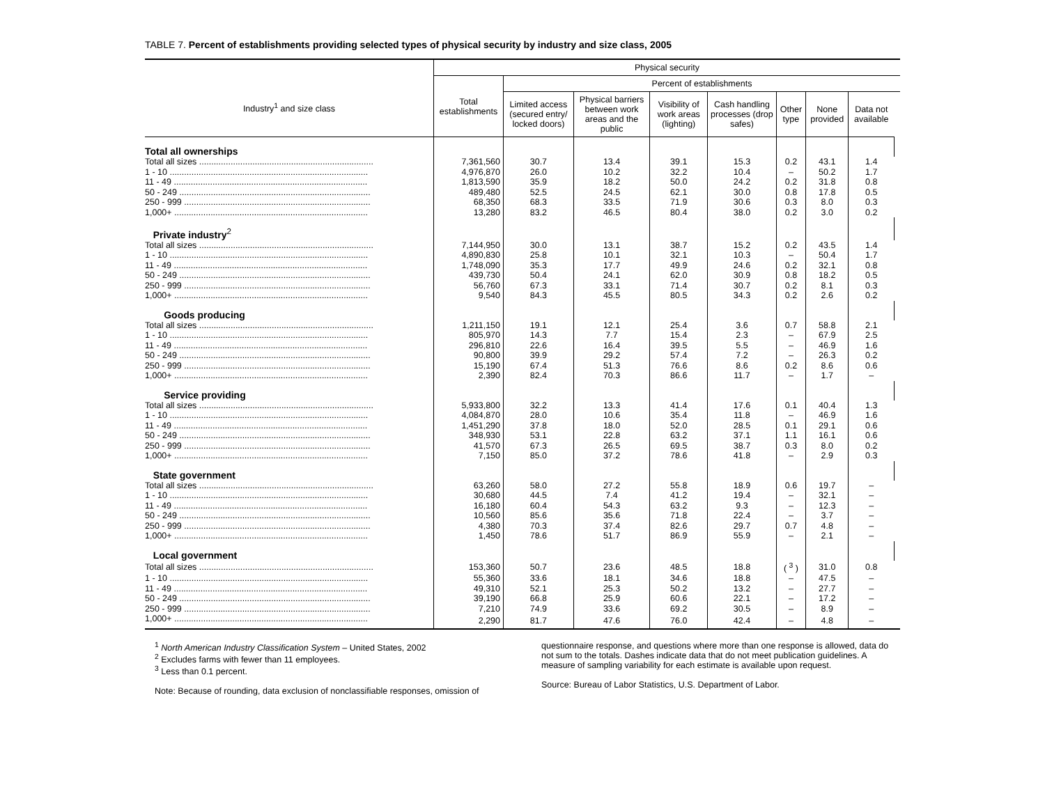TABLE 7. Percent of establishments providing selected types of physical security by industry and size class, 2005
| Industry<sup>1</sup> and size class | Physical security | | | | | | | | |
| --- | --- | --- | --- | --- | --- | --- | --- | --- | --- |
| | Total establishments | Percent of establishments | | | | | | | |
| | | Limited access (secured entry/ locked doors) | Physical barriers between work areas and the public | Visibility of work areas (lighting) | Cash handling processes (drop safes) | Other type | None provided | Data not available | |
| Total all ownerships | | | | | | | | | |
| Total all sizes ........................................................................ | 7,361,560 | 30.7 | 13.4 | 39.1 | 15.3 | 0.2 | 43.1 | 1.4 | |
| 1 - 10 .................................................................................. | 4,976,870 | 26.0 | 10.2 | 32.2 | 10.4 | – | 50.2 | 1.7 | |
| 11 - 49 ................................................................................ | 1,813,590 | 35.9 | 18.2 | 50.0 | 24.2 | 0.2 | 31.8 | 0.8 | |
| 50 - 249 ............................................................................... | 489,480 | 52.5 | 24.5 | 62.1 | 30.0 | 0.8 | 17.8 | 0.5 | |
| 250 - 999 ............................................................................. | 68,350 | 68.3 | 33.5 | 71.9 | 30.6 | 0.3 | 8.0 | 0.3 | |
| 1,000+ ................................................................................ | 13,280 | 83.2 | 46.5 | 80.4 | 38.0 | 0.2 | 3.0 | 0.2 | |
| Private industry<sup>2</sup> | | | | | | | | | |
| Total all sizes ........................................................................ | 7,144,950 | 30.0 | 13.1 | 38.7 | 15.2 | 0.2 | 43.5 | 1.4 | |
| 1 - 10 .................................................................................. | 4,890,830 | 25.8 | 10.1 | 32.1 | 10.3 | – | 50.4 | 1.7 | |
| 11 - 49 ................................................................................ | 1,748,090 | 35.3 | 17.7 | 49.9 | 24.6 | 0.2 | 32.1 | 0.8 | |
| 50 - 249 ............................................................................... | 439,730 | 50.4 | 24.1 | 62.0 | 30.9 | 0.8 | 18.2 | 0.5 | |
| 250 - 999 ............................................................................. | 56,760 | 67.3 | 33.1 | 71.4 | 30.7 | 0.2 | 8.1 | 0.3 | |
| 1,000+ ................................................................................ | 9,540 | 84.3 | 45.5 | 80.5 | 34.3 | 0.2 | 2.6 | 0.2 | |
| Goods producing | | | | | | | | | |
| Total all sizes ........................................................................ | 1,211,150 | 19.1 | 12.1 | 25.4 | 3.6 | 0.7 | 58.8 | 2.1 | |
| 1 - 10 .................................................................................. | 805,970 | 14.3 | 7.7 | 15.4 | 2.3 | – | 67.9 | 2.5 | |
| 11 - 49 ................................................................................ | 296,810 | 22.6 | 16.4 | 39.5 | 5.5 | – | 46.9 | 1.6 | |
| 50 - 249 ............................................................................... | 90,800 | 39.9 | 29.2 | 57.4 | 7.2 | – | 26.3 | 0.2 | |
| 250 - 999 ............................................................................. | 15,190 | 67.4 | 51.3 | 76.6 | 8.6 | 0.2 | 8.6 | 0.6 | |
| 1,000+ ................................................................................ | 2,390 | 82.4 | 70.3 | 86.6 | 11.7 | – | 1.7 | – | |
| Service providing | | | | | | | | | |
| Total all sizes ........................................................................ | 5,933,800 | 32.2 | 13.3 | 41.4 | 17.6 | 0.1 | 40.4 | 1.3 | |
| 1 - 10 .................................................................................. | 4,084,870 | 28.0 | 10.6 | 35.4 | 11.8 | – | 46.9 | 1.6 | |
| 11 - 49 ................................................................................ | 1,451,290 | 37.8 | 18.0 | 52.0 | 28.5 | 0.1 | 29.1 | 0.6 | |
| 50 - 249 ............................................................................... | 348,930 | 53.1 | 22.8 | 63.2 | 37.1 | 1.1 | 16.1 | 0.6 | |
| 250 - 999 ............................................................................. | 41,570 | 67.3 | 26.5 | 69.5 | 38.7 | 0.3 | 8.0 | 0.2 | |
| 1,000+ ................................................................................ | 7,150 | 85.0 | 37.2 | 78.6 | 41.8 | – | 2.9 | 0.3 | |
| State government | | | | | | | | | |
| Total all sizes ........................................................................ | 63,260 | 58.0 | 27.2 | 55.8 | 18.9 | 0.6 | 19.7 | – | |
| 1 - 10 .................................................................................. | 30,680 | 44.5 | 7.4 | 41.2 | 19.4 | – | 32.1 | – | |
| 11 - 49 ................................................................................ | 16,180 | 60.4 | 54.3 | 63.2 | 9.3 | – | 12.3 | – | |
| 50 - 249 ............................................................................... | 10,560 | 85.6 | 35.6 | 71.8 | 22.4 | – | 3.7 | – | |
| 250 - 999 ............................................................................. | 4,380 | 70.3 | 37.4 | 82.6 | 29.7 | 0.7 | 4.8 | – | |
| 1,000+ ................................................................................ | 1,450 | 78.6 | 51.7 | 86.9 | 55.9 | – | 2.1 | – | |
| Local government | | | | | | | | | |
| Total all sizes ........................................................................ | 153,360 | 50.7 | 23.6 | 48.5 | 18.8 | ( <sup>3</sup> ) | 31.0 | 0.8 | |
| 1 - 10 .................................................................................. | 55,360 | 33.6 | 18.1 | 34.6 | 18.8 | – | 47.5 | – | |
| 11 - 49 ................................................................................ | 49,310 | 52.1 | 25.3 | 50.2 | 13.2 | – | 27.7 | – | |
| 50 - 249 ............................................................................... | 39,190 | 66.8 | 25.9 | 60.6 | 22.1 | – | 17.2 | – | |
| 250 - 999 ............................................................................. | 7,210 | 74.9 | 33.6 | 69.2 | 30.5 | – | 8.9 | – | |
| 1,000+ ................................................................................ | 2,290 | 81.7 | 47.6 | 76.0 | 42.4 | – | 4.8 | – | |
<sup>1</sup> North American Industry Classification System – United States, 2002
<sup>2</sup> Excludes farms with fewer than 11 employees.
<sup>3</sup> Less than 0.1 percent.
Note: Because of rounding, data exclusion of nonclassifiable responses, omission of
questionnaire response, and questions where more than one response is allowed, data do not sum to the totals. Dashes indicate data that do not meet publication guidelines. A measure of sampling variability for each estimate is available upon request.
Source: Bureau of Labor Statistics, U.S. Department of Labor.